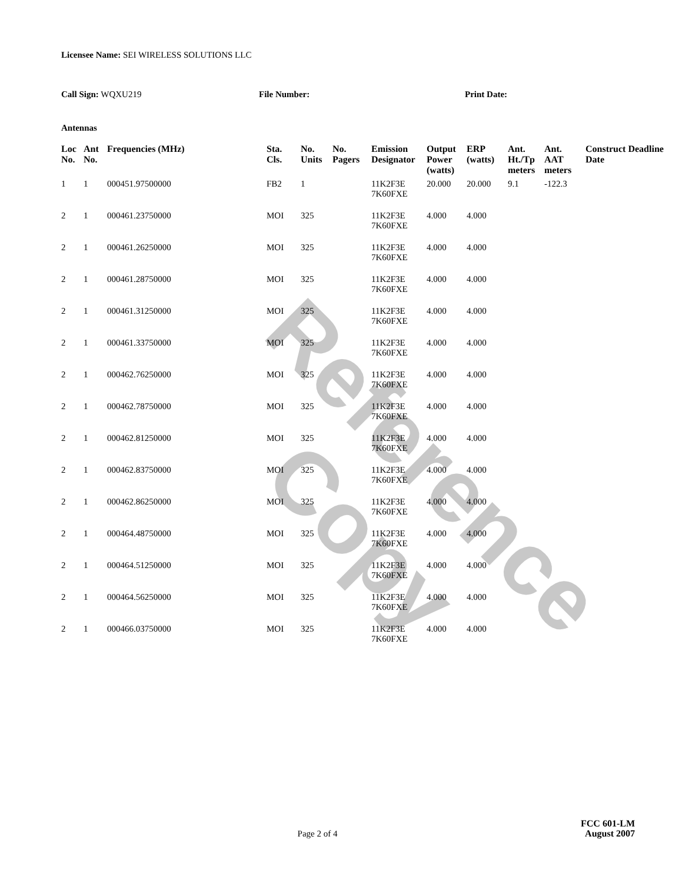Reference Copy
Licensee Name: SEI WIRELESS SOLUTIONS LLC
Call Sign: WQXU219 File Number: Print Date:
Antennas
| Loc No. | Ant No. | Frequencies (MHz) | Sta. Cls. | No. Units | No. Pagers | Emission Designator | Output Power (watts) | ERP (watts) | Ant. Ht./Tp meters | Ant. AAT meters | Construct Deadline Date |
| --- | --- | --- | --- | --- | --- | --- | --- | --- | --- | --- | --- |
| 1 | 1 | 000451.97500000 | FB2 | 1 | | 11K2F3E 7K60FXE | 20.000 | 20.000 | 9.1 | -122.3 | |
| 2 | 1 | 000461.23750000 | MOI | 325 | | 11K2F3E 7K60FXE | 4.000 | 4.000 | | | |
| 2 | 1 | 000461.26250000 | MOI | 325 | | 11K2F3E 7K60FXE | 4.000 | 4.000 | | | |
| 2 | 1 | 000461.28750000 | MOI | 325 | | 11K2F3E 7K60FXE | 4.000 | 4.000 | | | |
| 2 | 1 | 000461.31250000 | MOI | 325 | | 11K2F3E 7K60FXE | 4.000 | 4.000 | | | |
| 2 | 1 | 000461.33750000 | MOI | 325 | | 11K2F3E 7K60FXE | 4.000 | 4.000 | | | |
| 2 | 1 | 000462.76250000 | MOI | 325 | | 11K2F3E 7K60FXE | 4.000 | 4.000 | | | |
| 2 | 1 | 000462.78750000 | MOI | 325 | | 11K2F3E 7K60FXE | 4.000 | 4.000 | | | |
| 2 | 1 | 000462.81250000 | MOI | 325 | | 11K2F3E 7K60FXE | 4.000 | 4.000 | | | |
| 2 | 1 | 000462.83750000 | MOI | 325 | | 11K2F3E 7K60FXE | 4.000 | 4.000 | | | |
| 2 | 1 | 000462.86250000 | MOI | 325 | | 11K2F3E 7K60FXE | 4.000 | 4.000 | | | |
| 2 | 1 | 000464.48750000 | MOI | 325 | | 11K2F3E 7K60FXE | 4.000 | 4.000 | | | |
| 2 | 1 | 000464.51250000 | MOI | 325 | | 11K2F3E 7K60FXE | 4.000 | 4.000 | | | |
| 2 | 1 | 000464.56250000 | MOI | 325 | | 11K2F3E 7K60FXE | 4.000 | 4.000 | | | |
| 2 | 1 | 000466.03750000 | MOI | 325 | | 11K2F3E 7K60FXE | 4.000 | 4.000 | | | |
FCC 601-LM
Page 2 of 4
August 2007